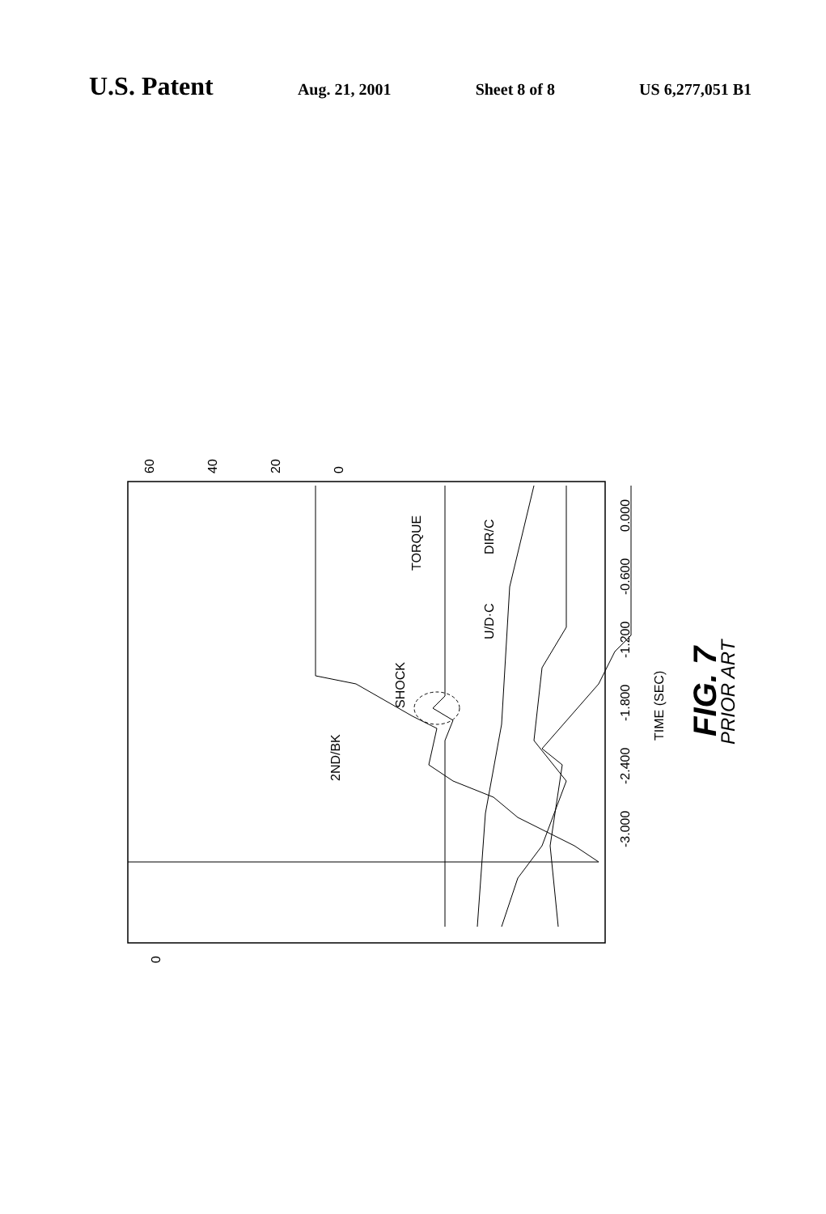U.S. Patent Aug. 21, 2001 Sheet 8 of 8 US 6,277,051 B1
60
40
20
0
0
0.000
-0.600
-1.200
-1.800
-2.400
-3.000
TIME (SEC)
FIG. 7
PRIOR ART
TORQUE
DIR/C
U/D·C
SHOCK
2ND/BK